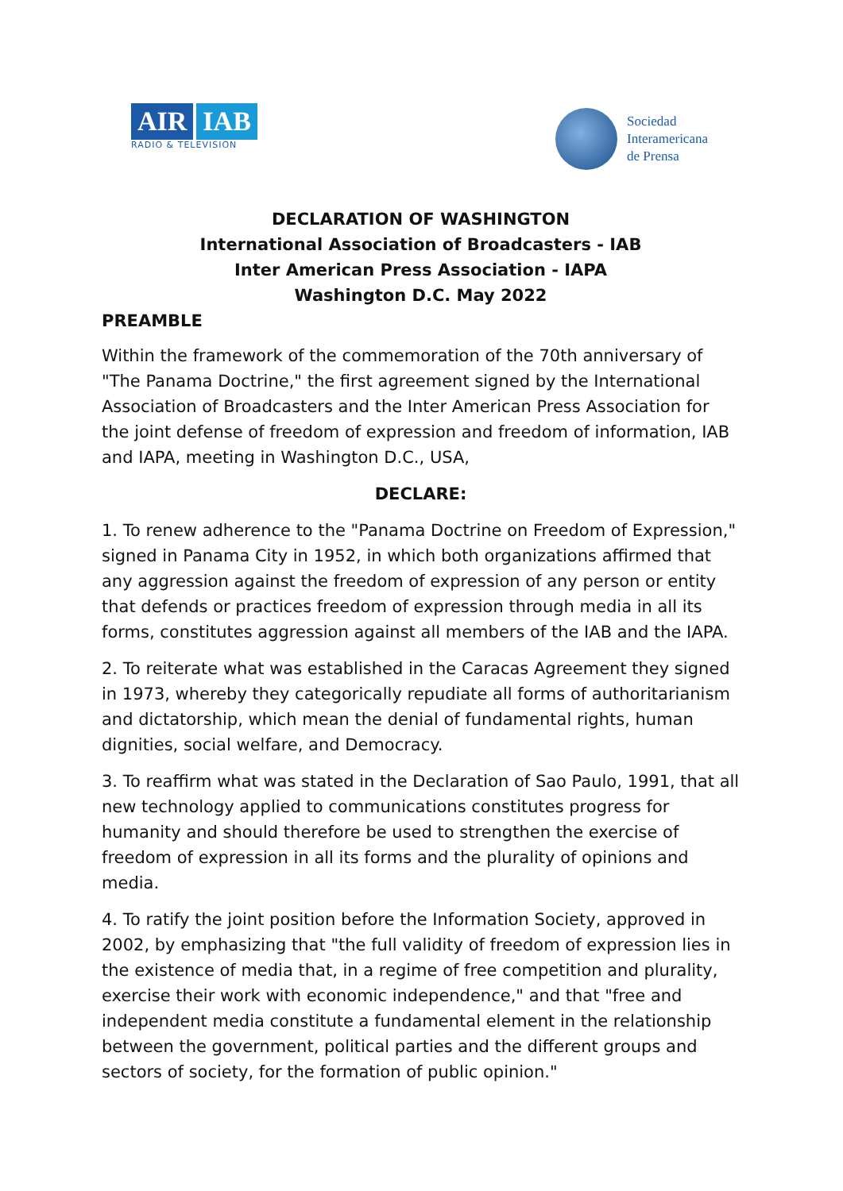AIR IAB
RADIO & TELEVISION
Sociedad
Interamericana
de Prensa
DECLARATION OF WASHINGTON
International Association of Broadcasters - IAB
Inter American Press Association - IAPA
Washington D.C. May 2022
PREAMBLE
Within the framework of the commemoration of the 70th anniversary of "The Panama Doctrine," the first agreement signed by the International Association of Broadcasters and the Inter American Press Association for the joint defense of freedom of expression and freedom of information, IAB and IAPA, meeting in Washington D.C., USA,
DECLARE:
1. To renew adherence to the "Panama Doctrine on Freedom of Expression," signed in Panama City in 1952, in which both organizations affirmed that any aggression against the freedom of expression of any person or entity that defends or practices freedom of expression through media in all its forms, constitutes aggression against all members of the IAB and the IAPA.
2. To reiterate what was established in the Caracas Agreement they signed in 1973, whereby they categorically repudiate all forms of authoritarianism and dictatorship, which mean the denial of fundamental rights, human dignities, social welfare, and Democracy.
3. To reaffirm what was stated in the Declaration of Sao Paulo, 1991, that all new technology applied to communications constitutes progress for humanity and should therefore be used to strengthen the exercise of freedom of expression in all its forms and the plurality of opinions and media.
4. To ratify the joint position before the Information Society, approved in 2002, by emphasizing that "the full validity of freedom of expression lies in the existence of media that, in a regime of free competition and plurality, exercise their work with economic independence," and that "free and independent media constitute a fundamental element in the relationship between the government, political parties and the different groups and sectors of society, for the formation of public opinion."